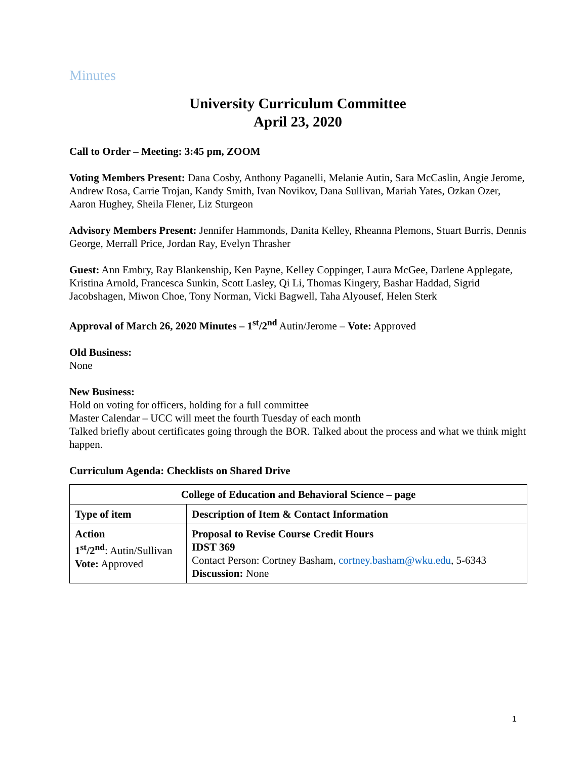Minutes
University Curriculum Committee
April 23, 2020
Call to Order – Meeting: 3:45 pm, ZOOM
Voting Members Present: Dana Cosby, Anthony Paganelli, Melanie Autin, Sara McCaslin, Angie Jerome, Andrew Rosa, Carrie Trojan, Kandy Smith, Ivan Novikov, Dana Sullivan, Mariah Yates, Ozkan Ozer, Aaron Hughey, Sheila Flener, Liz Sturgeon
Advisory Members Present: Jennifer Hammonds, Danita Kelley, Rheanna Plemons, Stuart Burris, Dennis George, Merrall Price, Jordan Ray, Evelyn Thrasher
Guest: Ann Embry, Ray Blankenship, Ken Payne, Kelley Coppinger, Laura McGee, Darlene Applegate, Kristina Arnold, Francesca Sunkin, Scott Lasley, Qi Li, Thomas Kingery, Bashar Haddad, Sigrid Jacobshagen, Miwon Choe, Tony Norman, Vicki Bagwell, Taha Alyousef, Helen Sterk
Approval of March 26, 2020 Minutes – 1<sup>st</sup>/2<sup>nd</sup> Autin/Jerome – Vote: Approved
Old Business:
None
New Business:
Hold on voting for officers, holding for a full committee
Master Calendar – UCC will meet the fourth Tuesday of each month
Talked briefly about certificates going through the BOR. Talked about the process and what we think might happen.
Curriculum Agenda: Checklists on Shared Drive
| College of Education and Behavioral Science – page | |
| --- | --- |
| Type of item | Description of Item & Contact Information |
| Action 1<sup>st</sup>/2<sup>nd</sup> : Autin/Sullivan Vote: Approved | Proposal to Revise Course Credit Hours IDST 369 Contact Person: Cortney Basham, cortney.basham@wku.edu , 5-6343 Discussion: None |
1